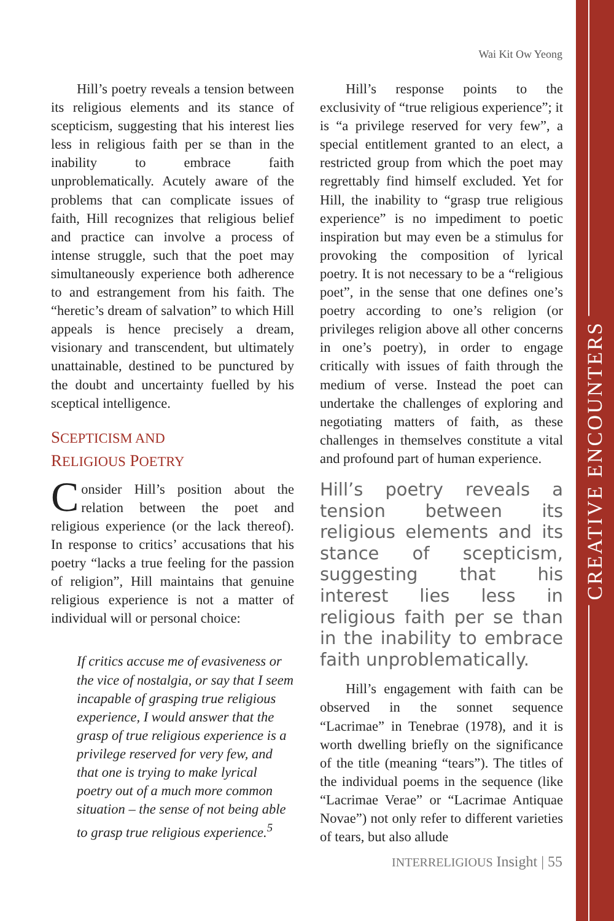CREATIVE ENCOUNTERS
Wai Kit Ow Yeong
Hill’s poetry reveals a tension between its religious elements and its stance of scepticism, suggesting that his interest lies less in religious faith per se than in the inability to embrace faith unproblematically. Acutely aware of the problems that can complicate issues of faith, Hill recognizes that religious belief and practice can involve a process of intense struggle, such that the poet may simultaneously experience both adherence to and estrangement from his faith. The “heretic’s dream of salvation” to which Hill appeals is hence precisely a dream, visionary and transcendent, but ultimately unattainable, destined to be punctured by the doubt and uncertainty fuelled by his sceptical intelligence.
SCEPTICISM AND
RELIGIOUS POETRY
Consider Hill’s position about the relation between the poet and religious experience (or the lack thereof). In response to critics’ accusations that his poetry “lacks a true feeling for the passion of religion”, Hill maintains that genuine religious experience is not a matter of individual will or personal choice:
If critics accuse me of evasiveness or the vice of nostalgia, or say that I seem incapable of grasping true religious experience, I would answer that the grasp of true religious experience is a privilege reserved for very few, and that one is trying to make lyrical poetry out of a much more common situation – the sense of not being able to grasp true religious experience.<sup>5</sup>
Hill’s response points to the exclusivity of “true religious experience”; it is “a privilege reserved for very few”, a special entitlement granted to an elect, a restricted group from which the poet may regrettably find himself excluded. Yet for Hill, the inability to “grasp true religious experience” is no impediment to poetic inspiration but may even be a stimulus for provoking the composition of lyrical poetry. It is not necessary to be a “religious poet”, in the sense that one defines one’s poetry according to one’s religion (or privileges religion above all other concerns in one’s poetry), in order to engage critically with issues of faith through the medium of verse. Instead the poet can undertake the challenges of exploring and negotiating matters of faith, as these challenges in themselves constitute a vital and profound part of human experience.
Hill’s poetry reveals a tension between its religious elements and its stance of scepticism, suggesting that his interest lies less in religious faith per se than in the inability to embrace faith unproblematically.
Hill’s engagement with faith can be observed in the sonnet sequence “Lacrimae” in Tenebrae (1978), and it is worth dwelling briefly on the significance of the title (meaning “tears”). The titles of the individual poems in the sequence (like “Lacrimae Verae” or “Lacrimae Antiquae Novae”) not only refer to different varieties of tears, but also allude
INTERRELIGIOUS Insight | 55